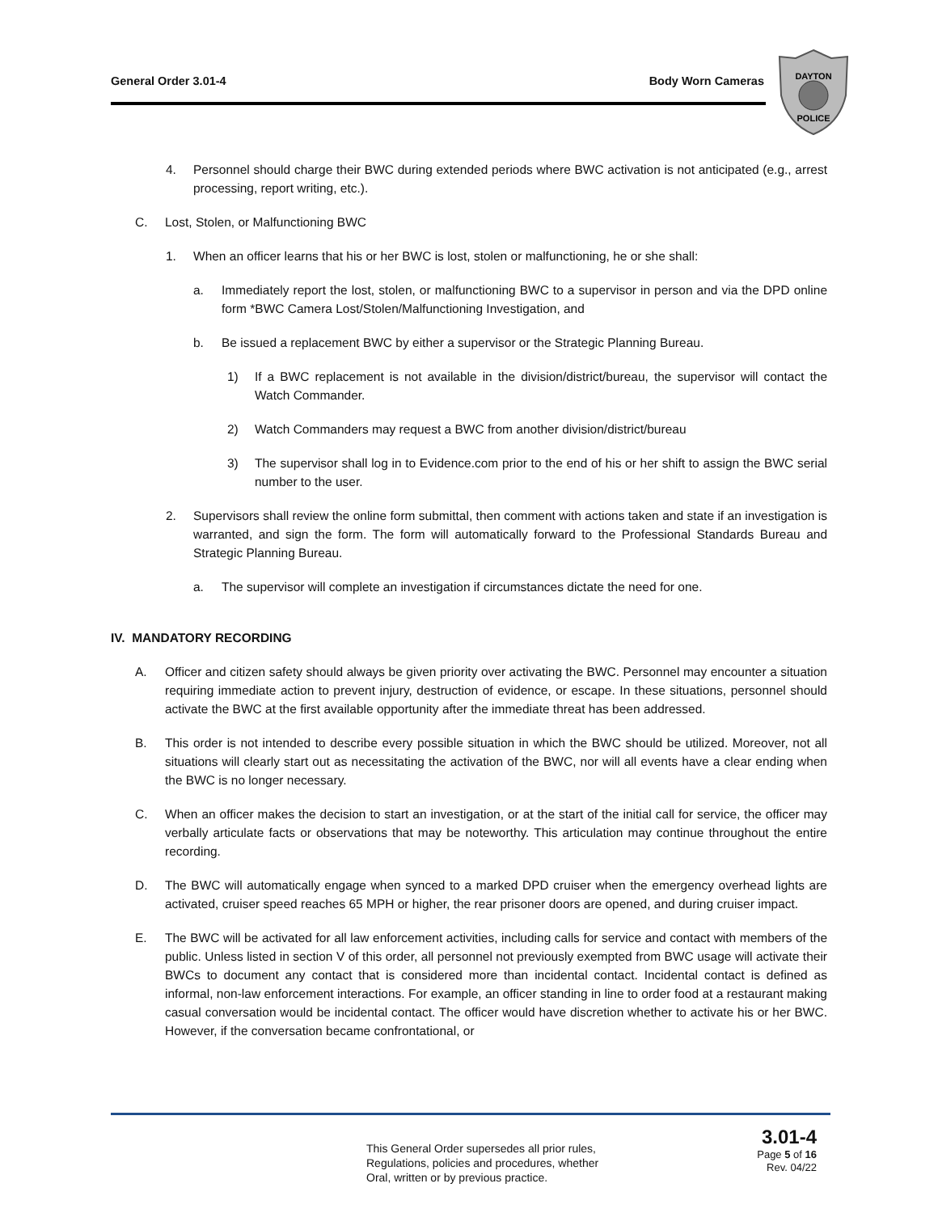General Order 3.01-4 Body Worn Cameras
DAYTON
POLICE
4. Personnel should charge their BWC during extended periods where BWC activation is not anticipated (e.g., arrest processing, report writing, etc.).
C. Lost, Stolen, or Malfunctioning BWC
1. When an officer learns that his or her BWC is lost, stolen or malfunctioning, he or she shall:
a. Immediately report the lost, stolen, or malfunctioning BWC to a supervisor in person and via the DPD online form *BWC Camera Lost/Stolen/Malfunctioning Investigation, and
b. Be issued a replacement BWC by either a supervisor or the Strategic Planning Bureau.
1) If a BWC replacement is not available in the division/district/bureau, the supervisor will contact the Watch Commander.
2) Watch Commanders may request a BWC from another division/district/bureau
3) The supervisor shall log in to Evidence.com prior to the end of his or her shift to assign the BWC serial number to the user.
2. Supervisors shall review the online form submittal, then comment with actions taken and state if an investigation is warranted, and sign the form. The form will automatically forward to the Professional Standards Bureau and Strategic Planning Bureau.
a. The supervisor will complete an investigation if circumstances dictate the need for one.
IV. MANDATORY RECORDING
A. Officer and citizen safety should always be given priority over activating the BWC. Personnel may encounter a situation requiring immediate action to prevent injury, destruction of evidence, or escape. In these situations, personnel should activate the BWC at the first available opportunity after the immediate threat has been addressed.
B. This order is not intended to describe every possible situation in which the BWC should be utilized. Moreover, not all situations will clearly start out as necessitating the activation of the BWC, nor will all events have a clear ending when the BWC is no longer necessary.
C. When an officer makes the decision to start an investigation, or at the start of the initial call for service, the officer may verbally articulate facts or observations that may be noteworthy. This articulation may continue throughout the entire recording.
D. The BWC will automatically engage when synced to a marked DPD cruiser when the emergency overhead lights are activated, cruiser speed reaches 65 MPH or higher, the rear prisoner doors are opened, and during cruiser impact.
E. The BWC will be activated for all law enforcement activities, including calls for service and contact with members of the public. Unless listed in section V of this order, all personnel not previously exempted from BWC usage will activate their BWCs to document any contact that is considered more than incidental contact. Incidental contact is defined as informal, non-law enforcement interactions. For example, an officer standing in line to order food at a restaurant making casual conversation would be incidental contact. The officer would have discretion whether to activate his or her BWC. However, if the conversation became confrontational, or
This General Order supersedes all prior rules,
Regulations, policies and procedures, whether
Oral, written or by previous practice.
3.01-4
Page 5 of 16
Rev. 04/22